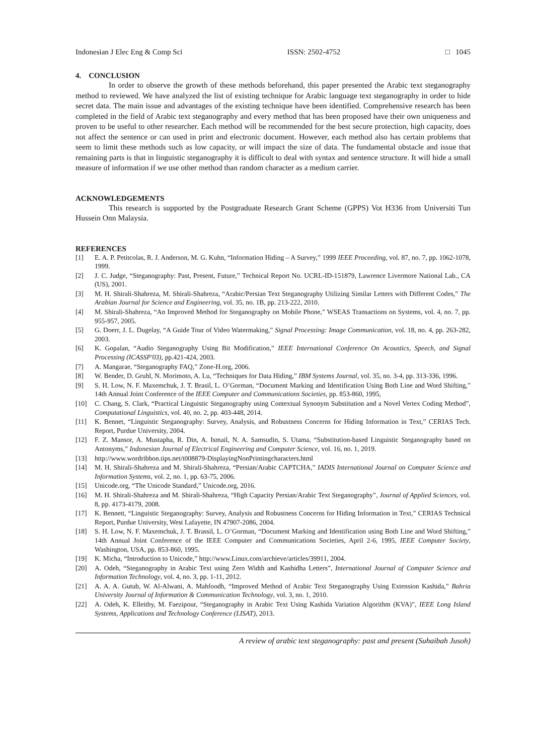Indonesian J Elec Eng & Comp Sci ISSN: 2502-4752 □ 1045
4. CONCLUSION
In order to observe the growth of these methods beforehand, this paper presented the Arabic text steganography method to reviewed. We have analyzed the list of existing technique for Arabic language text steganography in order to hide secret data. The main issue and advantages of the existing technique have been identified. Comprehensive research has been completed in the field of Arabic text steganography and every method that has been proposed have their own uniqueness and proven to be useful to other researcher. Each method will be recommended for the best secure protection, high capacity, does not affect the sentence or can used in print and electronic document. However, each method also has certain problems that seem to limit these methods such as low capacity, or will impact the size of data. The fundamental obstacle and issue that remaining parts is that in linguistic steganography it is difficult to deal with syntax and sentence structure. It will hide a small measure of information if we use other method than random character as a medium carrier.
ACKNOWLEDGEMENTS
This research is supported by the Postgraduate Research Grant Scheme (GPPS) Vot H336 from Universiti Tun Hussein Onn Malaysia.
REFERENCES
[1] E. A. P. Petitcolas, R. J. Anderson, M. G. Kuhn, “Information Hiding – A Survey,” 1999 IEEE Proceeding, vol. 87, no. 7, pp. 1062-1078, 1999.
[2] J. C. Judge, “Steganography: Past, Present, Future,” Technical Report No. UCRL-ID-151879, Lawrence Livermore National Lab., CA (US), 2001.
[3] M. H. Shirali-Shahreza, M. Shirali-Shahreza, “Arabic/Persian Text Steganography Utilizing Similar Letters with Different Codes,” The Arabian Journal for Science and Engineering, vol. 35, no. 1B, pp. 213-222, 2010.
[4] M. Shirali-Shahreza, “An Improved Method for Steganography on Mobile Phone,” WSEAS Transactions on Systems, vol. 4, no. 7, pp. 955-957, 2005.
[5] G. Doerr, J. L. Dugelay, “A Guide Tour of Video Watermaking,” Signal Processing: Image Communication, vol. 18, no. 4, pp. 263-282, 2003.
[6] K. Gopalan, “Audio Steganography Using Bit Modification,” IEEE International Conference On Acoustics, Speech, and Signal Processing (ICASSP'03), pp.421-424, 2003.
[7] A. Mangarae, “Steganography FAQ,” Zone-H.org, 2006.
[8] W. Bender, D. Gruhl, N. Morimoto, A. Lu, “Techniques for Data Hiding,” IBM Systems Journal, vol. 35, no. 3-4, pp. 313-336, 1996.
[9] S. H. Low, N. F. Maxemchuk, J. T. Brasil, L. O’Gorman, “Document Marking and Identification Using Both Line and Word Shifting,” 14th Annual Joint Conference of the IEEE Computer and Communications Societies, pp. 853-860, 1995,
[10] C. Chang, S. Clark, “Practical Linguistic Steganography using Contextual Synonym Substitution and a Novel Vertex Coding Method”, Computational Linguistics, vol. 40, no. 2, pp. 403-448, 2014.
[11] K. Bennet, “Linguistic Steganography: Survey, Analysis, and Robustness Concerns for Hiding Information in Text,” CERIAS Tech. Report, Purdue University, 2004.
[12] F. Z. Mansor, A. Mustapha, R. Din, A. Ismail, N. A. Samsudin, S. Utama, “Substitution-based Linguistic Steganography based on Antonyms,” Indonesian Journal of Electrical Engineering and Computer Science, vol. 16, no. 1, 2019.
[13] http://www.wordribbon.tips.net/t008879-DisplayingNonPrintingcharacters.html
[14] M. H. Shirali-Shahreza and M. Shirali-Shahreza, “Persian/Arabic CAPTCHA,” IADIS International Journal on Computer Science and Information Systems, vol. 2, no. 1, pp. 63-75, 2006.
[15] Unicode.org, “The Unicode Standard,” Unicode.org, 2016.
[16] M. H. Shirali-Shahreza and M. Shirali-Shahreza, “High Capacity Persian/Arabic Text Steganography”, Journal of Applied Sciences, vol. 8, pp. 4173-4179, 2008.
[17] K. Bennett, “Linguistic Steganography: Survey, Analysis and Robustness Concerns for Hiding Information in Text,” CERIAS Technical Report, Purdue University, West Lafayette, IN 47907-2086, 2004.
[18] S. H. Low, N. F. Maxemchuk, J. T. Brassil, L. O’Gorman, “Document Marking and Identification using Both Line and Word Shifting,” 14th Annual Joint Conference of the IEEE Computer and Communications Societies, April 2-6, 1995, IEEE Computer Society, Washington, USA, pp. 853-860, 1995.
[19] K. Micha, “Introduction to Unicode,” http://www.Linux.com/archieve/articles/39911, 2004.
[20] A. Odeh, “Steganography in Arabic Text using Zero Width and Kashidha Letters”, International Journal of Computer Science and Information Technology, vol. 4, no. 3, pp. 1-11, 2012.
[21] A. A. A. Gutub, W. Al-Alwani, A. Mahfoodh, “Improved Method of Arabic Text Steganography Using Extension Kashida,” Bahria University Journal of Information & Communication Technology, vol. 3, no. 1, 2010.
[22] A. Odeh, K. Elleithy, M. Faezipour, “Steganography in Arabic Text Using Kashida Variation Algorithm (KVA)”, IEEE Long Island Systems, Applications and Technology Conference (LISAT), 2013.
A review of arabic text steganography: past and present (Suhaibah Jusoh)